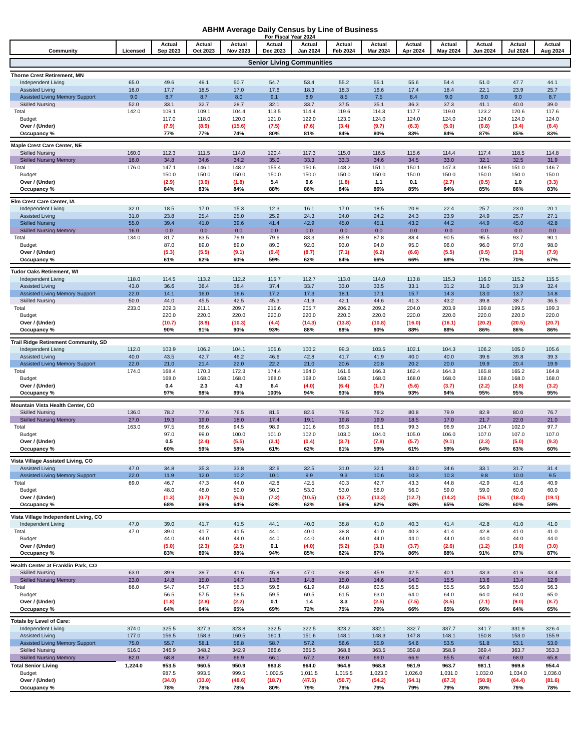ABHM Average Daily Census by Line of Business
For Fiscal Year 2024
| Community | Licensed | Actual Sep 2023 | Actual Oct 2023 | Actual Nov 2023 | Actual Dec 2023 | Actual Jan 2024 | Actual Feb 2024 | Actual Mar 2024 | Actual Apr 2024 | Actual May 2024 | Actual Jun 2024 | Actual Jul 2024 | Actual Aug 2024 |
| --- | --- | --- | --- | --- | --- | --- | --- | --- | --- | --- | --- | --- | --- |
| Senior Living Communities | | | | | | | | | | | | | |
| Thorne Crest Retirement, MN | | | | | | | | | | | | | |
| Independent Living | 65.0 | 49.6 | 49.1 | 50.7 | 54.7 | 53.4 | 55.2 | 55.1 | 55.6 | 54.4 | 51.0 | 47.7 | 44.1 |
| Assisted Living | 16.0 | 17.7 | 18.5 | 17.0 | 17.6 | 18.3 | 18.3 | 16.6 | 17.4 | 18.4 | 22.1 | 23.9 | 25.7 |
| Assisted Living Memory Support | 9.0 | 8.7 | 8.7 | 8.0 | 9.1 | 8.9 | 8.5 | 7.5 | 8.4 | 9.0 | 9.0 | 9.0 | 8.7 |
| Skilled Nursing | 52.0 | 33.1 | 32.7 | 28.7 | 32.1 | 33.7 | 37.5 | 35.1 | 36.3 | 37.3 | 41.1 | 40.0 | 39.0 |
| Total | 142.0 | 109.1 | 109.1 | 104.4 | 113.5 | 114.4 | 119.6 | 114.3 | 117.7 | 119.0 | 123.2 | 120.6 | 117.6 |
| Budget | | 117.0 | 118.0 | 120.0 | 121.0 | 122.0 | 123.0 | 124.0 | 124.0 | 124.0 | 124.0 | 124.0 | 124.0 |
| Over / (Under) | | (7.9) | (8.9) | (15.6) | (7.5) | (7.6) | (3.4) | (9.7) | (6.3) | (5.0) | (0.8) | (3.4) | (6.4) |
| Occupancy % | | 77% | 77% | 74% | 80% | 81% | 84% | 80% | 83% | 84% | 87% | 85% | 83% |
| Maple Crest Care Center, NE | | | | | | | | | | | | | |
| Skilled Nursing | 160.0 | 112.3 | 111.5 | 114.0 | 120.4 | 117.3 | 115.0 | 116.5 | 115.6 | 114.4 | 117.4 | 118.5 | 114.8 |
| Skilled Nursing Memory | 16.0 | 34.8 | 34.6 | 34.2 | 35.0 | 33.3 | 33.3 | 34.6 | 34.5 | 33.0 | 32.1 | 32.5 | 31.9 |
| Total | 176.0 | 147.1 | 146.1 | 148.2 | 155.4 | 150.6 | 148.2 | 151.1 | 150.1 | 147.3 | 149.5 | 151.0 | 146.7 |
| Budget | | 150.0 | 150.0 | 150.0 | 150.0 | 150.0 | 150.0 | 150.0 | 150.0 | 150.0 | 150.0 | 150.0 | 150.0 |
| Over / (Under) | | (2.9) | (3.9) | (1.8) | 5.4 | 0.6 | (1.8) | 1.1 | 0.1 | (2.7) | (0.5) | 1.0 | (3.3) |
| Occupancy % | | 84% | 83% | 84% | 88% | 86% | 84% | 86% | 85% | 84% | 85% | 86% | 83% |
| Elm Crest Care Center, IA | | | | | | | | | | | | | |
| Independent Living | 32.0 | 18.5 | 17.0 | 15.3 | 12.3 | 16.1 | 17.0 | 18.5 | 20.9 | 22.4 | 25.7 | 23.0 | 20.1 |
| Assisted Living | 31.0 | 23.8 | 25.4 | 25.0 | 25.9 | 24.3 | 24.0 | 24.2 | 24.3 | 23.9 | 24.9 | 25.7 | 27.1 |
| Skilled Nursing | 55.0 | 39.4 | 41.0 | 39.6 | 41.4 | 42.9 | 45.0 | 45.1 | 43.2 | 44.2 | 44.9 | 45.0 | 42.8 |
| Skilled Nursing Memory | 16.0 | 0.0 | 0.0 | 0.0 | 0.0 | 0.0 | 0.0 | 0.0 | 0.0 | 0.0 | 0.0 | 0.0 | 0.0 |
| Total | 134.0 | 81.7 | 83.5 | 79.9 | 79.6 | 83.3 | 85.9 | 87.8 | 88.4 | 90.5 | 95.5 | 93.7 | 90.1 |
| Budget | | 87.0 | 89.0 | 89.0 | 89.0 | 92.0 | 93.0 | 94.0 | 95.0 | 96.0 | 96.0 | 97.0 | 98.0 |
| Over / (Under) | | (5.3) | (5.5) | (9.1) | (9.4) | (8.7) | (7.1) | (6.2) | (6.6) | (5.5) | (0.5) | (3.3) | (7.9) |
| Occupancy % | | 61% | 62% | 60% | 59% | 62% | 64% | 66% | 66% | 68% | 71% | 70% | 67% |
| Tudor Oaks Retirement, WI | | | | | | | | | | | | | |
| Independent Living | 118.0 | 114.5 | 113.2 | 112.2 | 115.7 | 112.7 | 113.0 | 114.0 | 113.8 | 115.3 | 116.0 | 115.2 | 115.5 |
| Assisted Living | 43.0 | 36.6 | 36.4 | 38.4 | 37.4 | 33.7 | 33.0 | 33.5 | 33.1 | 31.2 | 31.0 | 31.9 | 32.4 |
| Assisted Living Memory Support | 22.0 | 14.1 | 16.0 | 16.6 | 17.2 | 17.3 | 18.1 | 17.1 | 15.7 | 14.3 | 13.0 | 13.7 | 14.8 |
| Skilled Nursing | 50.0 | 44.0 | 45.5 | 42.5 | 45.3 | 41.9 | 42.1 | 44.6 | 41.3 | 43.2 | 39.8 | 38.7 | 36.5 |
| Total | 233.0 | 209.3 | 211.1 | 209.7 | 215.6 | 205.7 | 206.2 | 209.2 | 204.0 | 203.9 | 199.8 | 199.5 | 199.3 |
| Budget | | 220.0 | 220.0 | 220.0 | 220.0 | 220.0 | 220.0 | 220.0 | 220.0 | 220.0 | 220.0 | 220.0 | 220.0 |
| Over / (Under) | | (10.7) | (8.9) | (10.3) | (4.4) | (14.3) | (13.8) | (10.8) | (16.0) | (16.1) | (20.2) | (20.5) | (20.7) |
| Occupancy % | | 90% | 91% | 90% | 93% | 88% | 89% | 90% | 88% | 88% | 86% | 86% | 86% |
| Trail Ridge Retirement Community, SD | | | | | | | | | | | | | |
| Independent Living | 112.0 | 103.9 | 106.2 | 104.1 | 105.6 | 100.2 | 99.3 | 103.5 | 102.1 | 104.3 | 106.2 | 105.0 | 105.6 |
| Assisted Living | 40.0 | 43.5 | 42.7 | 46.2 | 46.6 | 42.8 | 41.7 | 41.9 | 40.0 | 40.0 | 39.6 | 39.8 | 39.3 |
| Assisted Living Memory Support | 22.0 | 21.0 | 21.4 | 22.0 | 22.2 | 21.0 | 20.6 | 20.8 | 20.2 | 20.0 | 19.9 | 20.4 | 19.9 |
| Total | 174.0 | 168.4 | 170.3 | 172.3 | 174.4 | 164.0 | 161.6 | 166.3 | 162.4 | 164.3 | 165.8 | 165.2 | 164.8 |
| Budget | | 168.0 | 168.0 | 168.0 | 168.0 | 168.0 | 168.0 | 168.0 | 168.0 | 168.0 | 168.0 | 168.0 | 168.0 |
| Over / (Under) | | 0.4 | 2.3 | 4.3 | 6.4 | (4.0) | (6.4) | (1.7) | (5.6) | (3.7) | (2.2) | (2.8) | (3.2) |
| Occupancy % | | 97% | 98% | 99% | 100% | 94% | 93% | 96% | 93% | 94% | 95% | 95% | 95% |
| Mountain Vista Health Center, CO | | | | | | | | | | | | | |
| Skilled Nursing | 136.0 | 78.2 | 77.6 | 76.5 | 81.5 | 82.6 | 79.5 | 76.2 | 80.8 | 79.9 | 82.9 | 80.0 | 76.7 |
| Skilled Nursing Memory | 27.0 | 19.3 | 19.0 | 18.0 | 17.4 | 19.1 | 19.8 | 19.9 | 18.5 | 17.0 | 21.7 | 22.0 | 21.0 |
| Total | 163.0 | 97.5 | 96.6 | 94.5 | 98.9 | 101.6 | 99.3 | 96.1 | 99.3 | 96.9 | 104.7 | 102.0 | 97.7 |
| Budget | | 97.0 | 99.0 | 100.0 | 101.0 | 102.0 | 103.0 | 104.0 | 105.0 | 106.0 | 107.0 | 107.0 | 107.0 |
| Over / (Under) | | 0.5 | (2.4) | (5.5) | (2.1) | (0.4) | (3.7) | (7.9) | (5.7) | (9.1) | (2.3) | (5.0) | (9.3) |
| Occupancy % | | 60% | 59% | 58% | 61% | 62% | 61% | 59% | 61% | 59% | 64% | 63% | 60% |
| Vista Village Assisted Living, CO | | | | | | | | | | | | | |
| Assisted Living | 47.0 | 34.8 | 35.3 | 33.8 | 32.6 | 32.5 | 31.0 | 32.1 | 33.0 | 34.6 | 33.1 | 31.7 | 31.4 |
| Assisted Living Memory Support | 22.0 | 11.9 | 12.0 | 10.2 | 10.1 | 9.9 | 9.3 | 10.6 | 10.3 | 10.3 | 9.8 | 10.0 | 9.5 |
| Total | 69.0 | 46.7 | 47.3 | 44.0 | 42.8 | 42.5 | 40.3 | 42.7 | 43.3 | 44.8 | 42.9 | 41.6 | 40.9 |
| Budget | | 48.0 | 48.0 | 50.0 | 50.0 | 53.0 | 53.0 | 56.0 | 56.0 | 59.0 | 59.0 | 60.0 | 60.0 |
| Over / (Under) | | (1.3) | (0.7) | (6.0) | (7.2) | (10.5) | (12.7) | (13.3) | (12.7) | (14.2) | (16.1) | (18.4) | (19.1) |
| Occupancy % | | 68% | 69% | 64% | 62% | 62% | 58% | 62% | 63% | 65% | 62% | 60% | 59% |
| Vista Village Independent Living, CO | | | | | | | | | | | | | |
| Independent Living | 47.0 | 39.0 | 41.7 | 41.5 | 44.1 | 40.0 | 38.8 | 41.0 | 40.3 | 41.4 | 42.8 | 41.0 | 41.0 |
| Total | 47.0 | 39.0 | 41.7 | 41.5 | 44.1 | 40.0 | 38.8 | 41.0 | 40.3 | 41.4 | 42.8 | 41.0 | 41.0 |
| Budget | | 44.0 | 44.0 | 44.0 | 44.0 | 44.0 | 44.0 | 44.0 | 44.0 | 44.0 | 44.0 | 44.0 | 44.0 |
| Over / (Under) | | (5.0) | (2.3) | (2.5) | 0.1 | (4.0) | (5.2) | (3.0) | (3.7) | (2.6) | (1.2) | (3.0) | (3.0) |
| Occupancy % | | 83% | 89% | 88% | 94% | 85% | 82% | 87% | 86% | 88% | 91% | 87% | 87% |
| Health Center at Franklin Park, CO | | | | | | | | | | | | | |
| Skilled Nursing | 63.0 | 39.9 | 39.7 | 41.6 | 45.9 | 47.0 | 49.8 | 45.9 | 42.5 | 40.1 | 43.3 | 41.6 | 43.4 |
| Skilled Nursing Memory | 23.0 | 14.8 | 15.0 | 14.7 | 13.6 | 14.8 | 15.0 | 14.6 | 14.0 | 15.5 | 13.6 | 13.4 | 12.9 |
| Total | 86.0 | 54.7 | 54.7 | 56.3 | 59.6 | 61.9 | 64.8 | 60.5 | 56.5 | 55.5 | 56.9 | 55.0 | 56.3 |
| Budget | | 56.5 | 57.5 | 58.5 | 59.5 | 60.5 | 61.5 | 63.0 | 64.0 | 64.0 | 64.0 | 64.0 | 65.0 |
| Over / (Under) | | (1.8) | (2.8) | (2.2) | 0.1 | 1.4 | 3.3 | (2.5) | (7.5) | (8.5) | (7.1) | (9.0) | (8.7) |
| Occupancy % | | 64% | 64% | 65% | 69% | 72% | 75% | 70% | 66% | 65% | 66% | 64% | 65% |
| Totals by Level of Care: | | | | | | | | | | | | | |
| Independent Living | 374.0 | 325.5 | 327.3 | 323.8 | 332.5 | 322.5 | 323.2 | 332.1 | 332.7 | 337.7 | 341.7 | 331.9 | 326.4 |
| Assisted Living | 177.0 | 156.5 | 158.3 | 160.5 | 160.1 | 151.6 | 148.1 | 148.3 | 147.8 | 148.1 | 150.8 | 153.0 | 155.9 |
| Assisted Living Memory Support | 75.0 | 55.7 | 58.1 | 56.8 | 58.7 | 57.2 | 56.6 | 55.9 | 54.6 | 53.5 | 51.8 | 53.1 | 53.0 |
| Skilled Nursing | 516.0 | 346.9 | 348.2 | 342.9 | 366.6 | 365.5 | 368.8 | 363.5 | 359.8 | 358.9 | 369.4 | 363.7 | 353.3 |
| Skilled Nursing Memory | 82.0 | 68.8 | 68.7 | 66.9 | 66.1 | 67.2 | 68.0 | 69.0 | 66.9 | 65.5 | 67.4 | 68.0 | 65.8 |
| Total Senior Living | 1,224.0 | 953.5 | 960.5 | 950.9 | 983.8 | 964.0 | 964.8 | 968.8 | 961.9 | 963.7 | 981.1 | 969.6 | 954.4 |
| Budget | | 987.5 | 993.5 | 999.5 | 1,002.5 | 1,011.5 | 1,015.5 | 1,023.0 | 1,026.0 | 1,031.0 | 1,032.0 | 1,034.0 | 1,036.0 |
| Over / (Under) | | (34.0) | (33.0) | (48.6) | (18.7) | (47.5) | (50.7) | (54.2) | (64.1) | (67.3) | (50.9) | (64.4) | (81.6) |
| Occupancy % | | 78% | 78% | 78% | 80% | 79% | 79% | 79% | 79% | 79% | 80% | 79% | 78% |